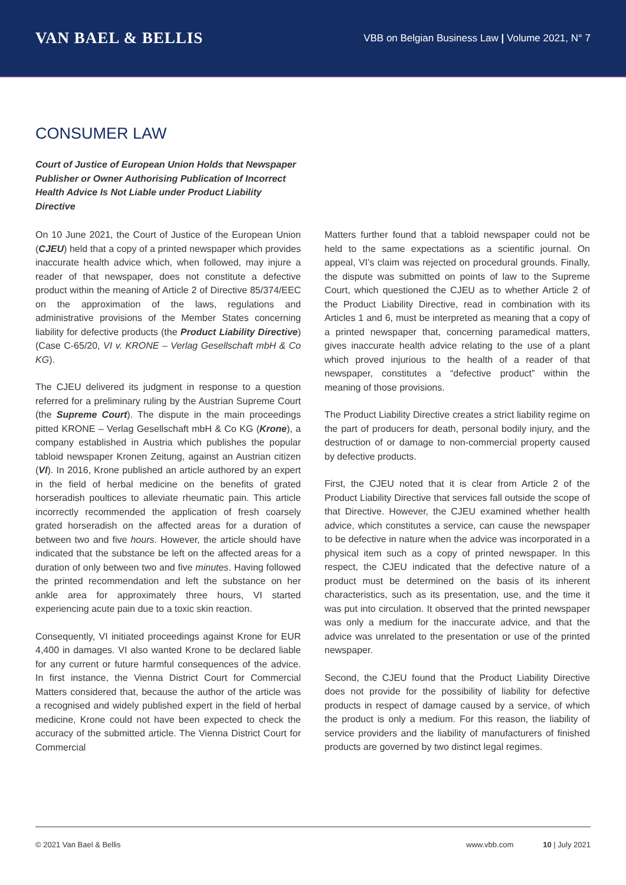VAN BAEL & BELLIS
VBB on Belgian Business Law | Volume 2021, N° 7
CONSUMER LAW
Court of Justice of European Union Holds that Newspaper Publisher or Owner Authorising Publication of Incorrect Health Advice Is Not Liable under Product Liability Directive
On 10 June 2021, the Court of Justice of the European Union (CJEU) held that a copy of a printed newspaper which provides inaccurate health advice which, when followed, may injure a reader of that newspaper, does not constitute a defective product within the meaning of Article 2 of Directive 85/374/EEC on the approximation of the laws, regulations and administrative provisions of the Member States concerning liability for defective products (the Product Liability Directive) (Case C-65/20, VI v. KRONE – Verlag Gesellschaft mbH & Co KG).
The CJEU delivered its judgment in response to a question referred for a preliminary ruling by the Austrian Supreme Court (the Supreme Court). The dispute in the main proceedings pitted KRONE – Verlag Gesellschaft mbH & Co KG (Krone), a company established in Austria which publishes the popular tabloid newspaper Kronen Zeitung, against an Austrian citizen (VI). In 2016, Krone published an article authored by an expert in the field of herbal medicine on the benefits of grated horseradish poultices to alleviate rheumatic pain. This article incorrectly recommended the application of fresh coarsely grated horseradish on the affected areas for a duration of between two and five hours. However, the article should have indicated that the substance be left on the affected areas for a duration of only between two and five minutes. Having followed the printed recommendation and left the substance on her ankle area for approximately three hours, VI started experiencing acute pain due to a toxic skin reaction.
Consequently, VI initiated proceedings against Krone for EUR 4,400 in damages. VI also wanted Krone to be declared liable for any current or future harmful consequences of the advice. In first instance, the Vienna District Court for Commercial Matters considered that, because the author of the article was a recognised and widely published expert in the field of herbal medicine, Krone could not have been expected to check the accuracy of the submitted article. The Vienna District Court for Commercial
Matters further found that a tabloid newspaper could not be held to the same expectations as a scientific journal. On appeal, VI’s claim was rejected on procedural grounds. Finally, the dispute was submitted on points of law to the Supreme Court, which questioned the CJEU as to whether Article 2 of the Product Liability Directive, read in combination with its Articles 1 and 6, must be interpreted as meaning that a copy of a printed newspaper that, concerning paramedical matters, gives inaccurate health advice relating to the use of a plant which proved injurious to the health of a reader of that newspaper, constitutes a “defective product” within the meaning of those provisions.
The Product Liability Directive creates a strict liability regime on the part of producers for death, personal bodily injury, and the destruction of or damage to non-commercial property caused by defective products.
First, the CJEU noted that it is clear from Article 2 of the Product Liability Directive that services fall outside the scope of that Directive. However, the CJEU examined whether health advice, which constitutes a service, can cause the newspaper to be defective in nature when the advice was incorporated in a physical item such as a copy of printed newspaper. In this respect, the CJEU indicated that the defective nature of a product must be determined on the basis of its inherent characteristics, such as its presentation, use, and the time it was put into circulation. It observed that the printed newspaper was only a medium for the inaccurate advice, and that the advice was unrelated to the presentation or use of the printed newspaper.
Second, the CJEU found that the Product Liability Directive does not provide for the possibility of liability for defective products in respect of damage caused by a service, of which the product is only a medium. For this reason, the liability of service providers and the liability of manufacturers of finished products are governed by two distinct legal regimes.
© 2021 Van Bael & Bellis www.vbb.com 10 | July 2021